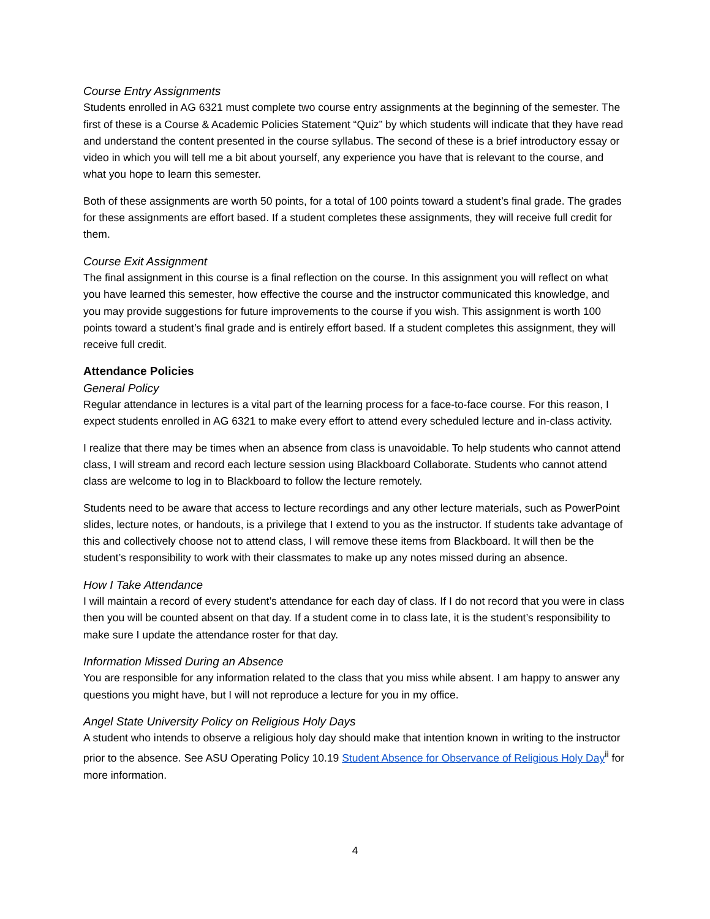Course Entry Assignments
Students enrolled in AG 6321 must complete two course entry assignments at the beginning of the semester. The first of these is a Course & Academic Policies Statement “Quiz” by which students will indicate that they have read and understand the content presented in the course syllabus. The second of these is a brief introductory essay or video in which you will tell me a bit about yourself, any experience you have that is relevant to the course, and what you hope to learn this semester.
Both of these assignments are worth 50 points, for a total of 100 points toward a student’s final grade. The grades for these assignments are effort based. If a student completes these assignments, they will receive full credit for them.
Course Exit Assignment
The final assignment in this course is a final reflection on the course. In this assignment you will reflect on what you have learned this semester, how effective the course and the instructor communicated this knowledge, and you may provide suggestions for future improvements to the course if you wish. This assignment is worth 100 points toward a student’s final grade and is entirely effort based. If a student completes this assignment, they will receive full credit.
Attendance Policies
General Policy
Regular attendance in lectures is a vital part of the learning process for a face-to-face course. For this reason, I expect students enrolled in AG 6321 to make every effort to attend every scheduled lecture and in-class activity.
I realize that there may be times when an absence from class is unavoidable. To help students who cannot attend class, I will stream and record each lecture session using Blackboard Collaborate. Students who cannot attend class are welcome to log in to Blackboard to follow the lecture remotely.
Students need to be aware that access to lecture recordings and any other lecture materials, such as PowerPoint slides, lecture notes, or handouts, is a privilege that I extend to you as the instructor. If students take advantage of this and collectively choose not to attend class, I will remove these items from Blackboard. It will then be the student’s responsibility to work with their classmates to make up any notes missed during an absence.
How I Take Attendance
I will maintain a record of every student’s attendance for each day of class. If I do not record that you were in class then you will be counted absent on that day. If a student come in to class late, it is the student’s responsibility to make sure I update the attendance roster for that day.
Information Missed During an Absence
You are responsible for any information related to the class that you miss while absent. I am happy to answer any questions you might have, but I will not reproduce a lecture for you in my office.
Angel State University Policy on Religious Holy Days
A student who intends to observe a religious holy day should make that intention known in writing to the instructor prior to the absence. See ASU Operating Policy 10.19 Student Absence for Observance of Religious Holy Day<sup>ii</sup> for more information.
4